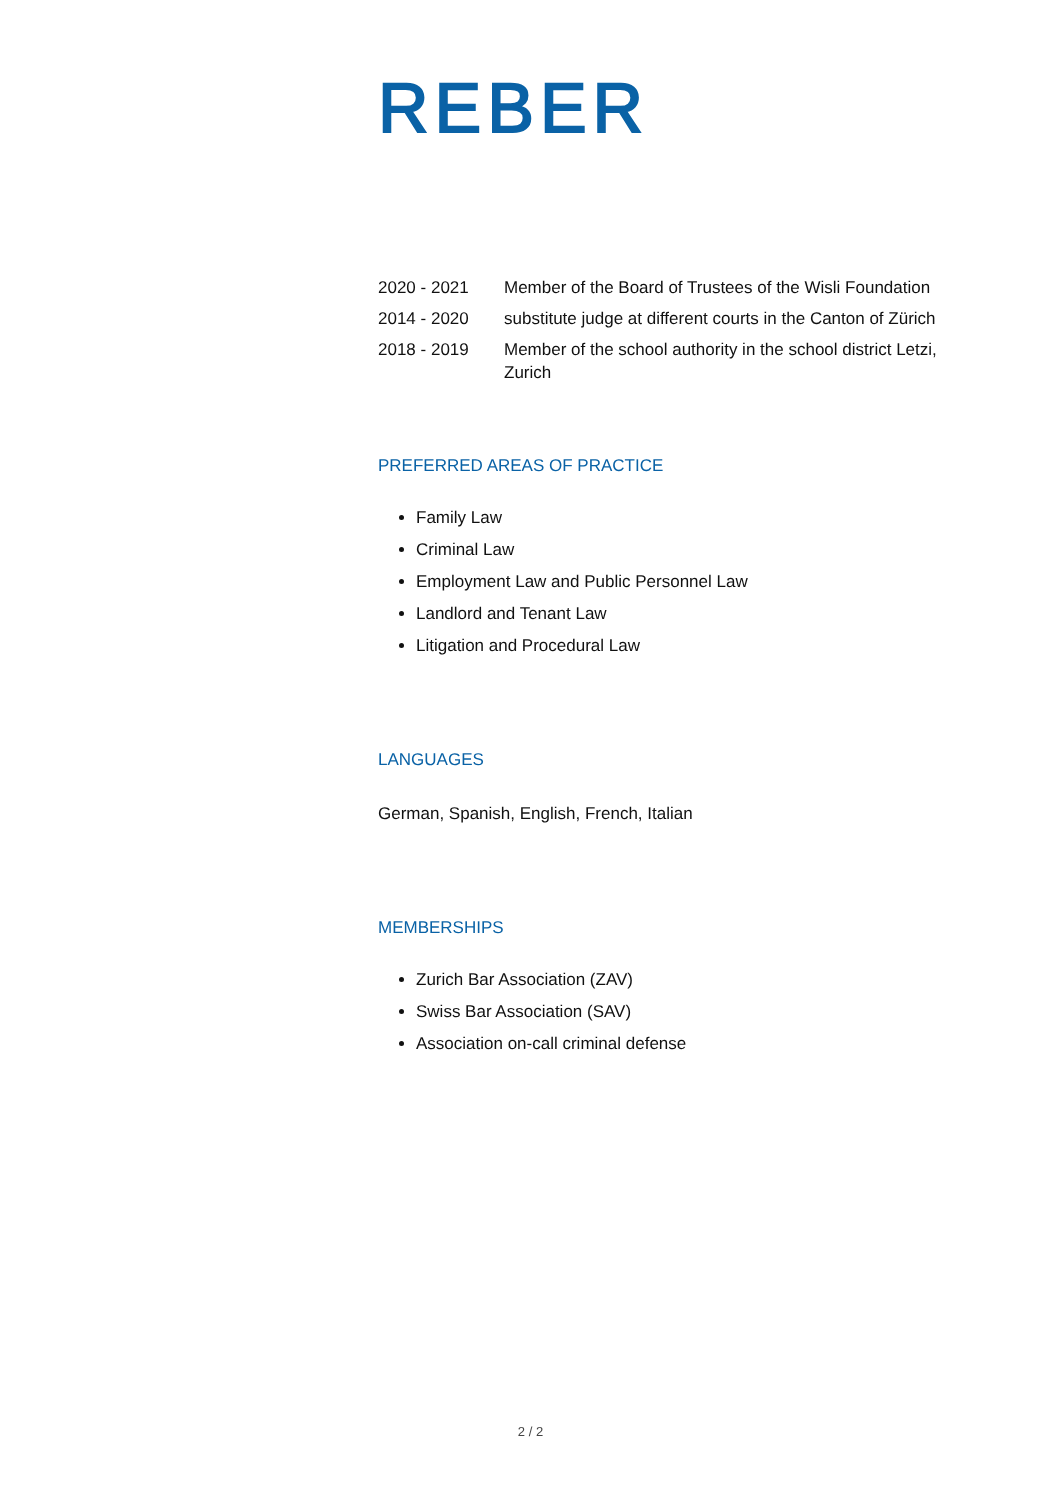REBER
| 2020 - 2021 | Member of the Board of Trustees of the Wisli Foundation |
| 2014 - 2020 | substitute judge at different courts in the Canton of Zürich |
| 2018 - 2019 | Member of the school authority in the school district Letzi, Zurich |
PREFERRED AREAS OF PRACTICE
Family Law
Criminal Law
Employment Law and Public Personnel Law
Landlord and Tenant Law
Litigation and Procedural Law
LANGUAGES
German, Spanish, English, French, Italian
MEMBERSHIPS
Zurich Bar Association (ZAV)
Swiss Bar Association (SAV)
Association on-call criminal defense
2 / 2